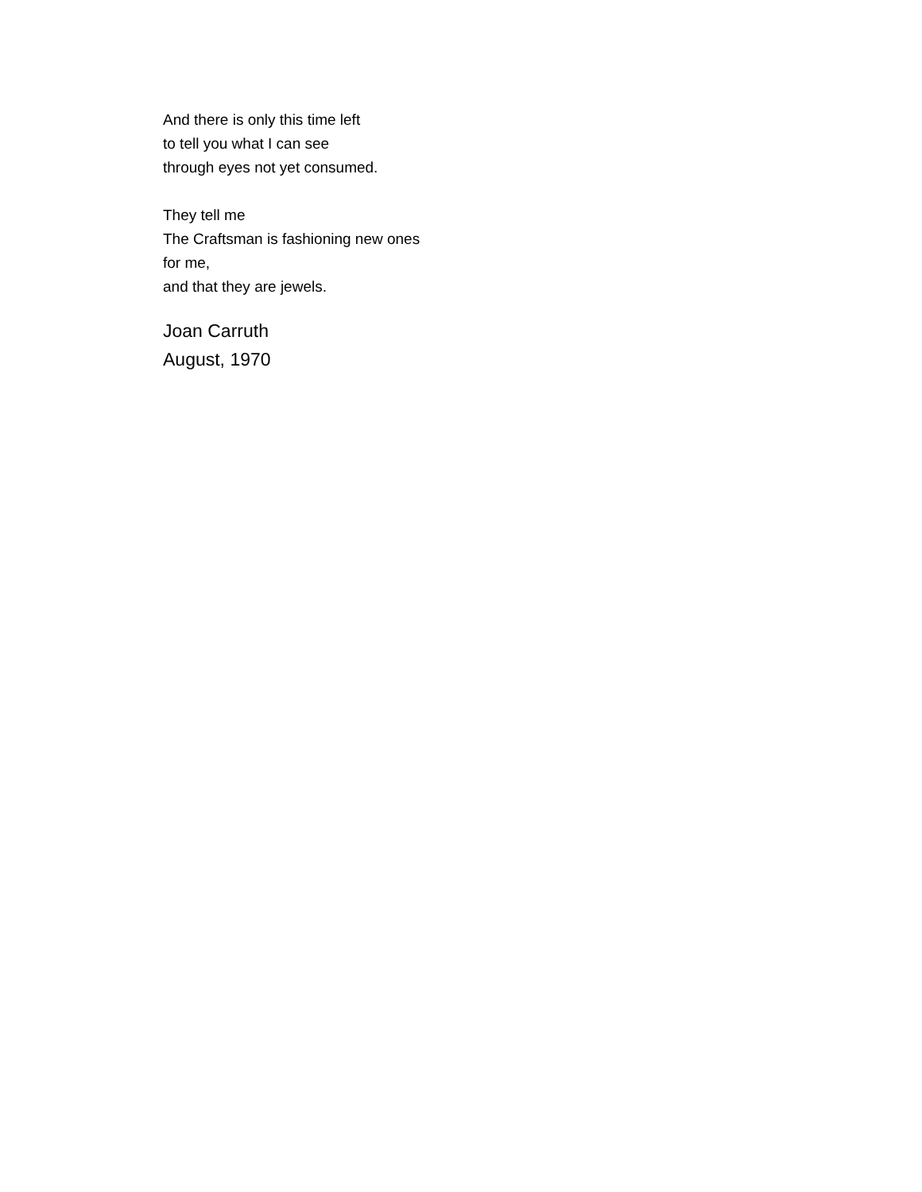And there is only this time left
to tell you what I can see
through eyes not yet consumed.
They tell me
The Craftsman is fashioning new ones
for me,
and that they are jewels.
Joan Carruth
August, 1970